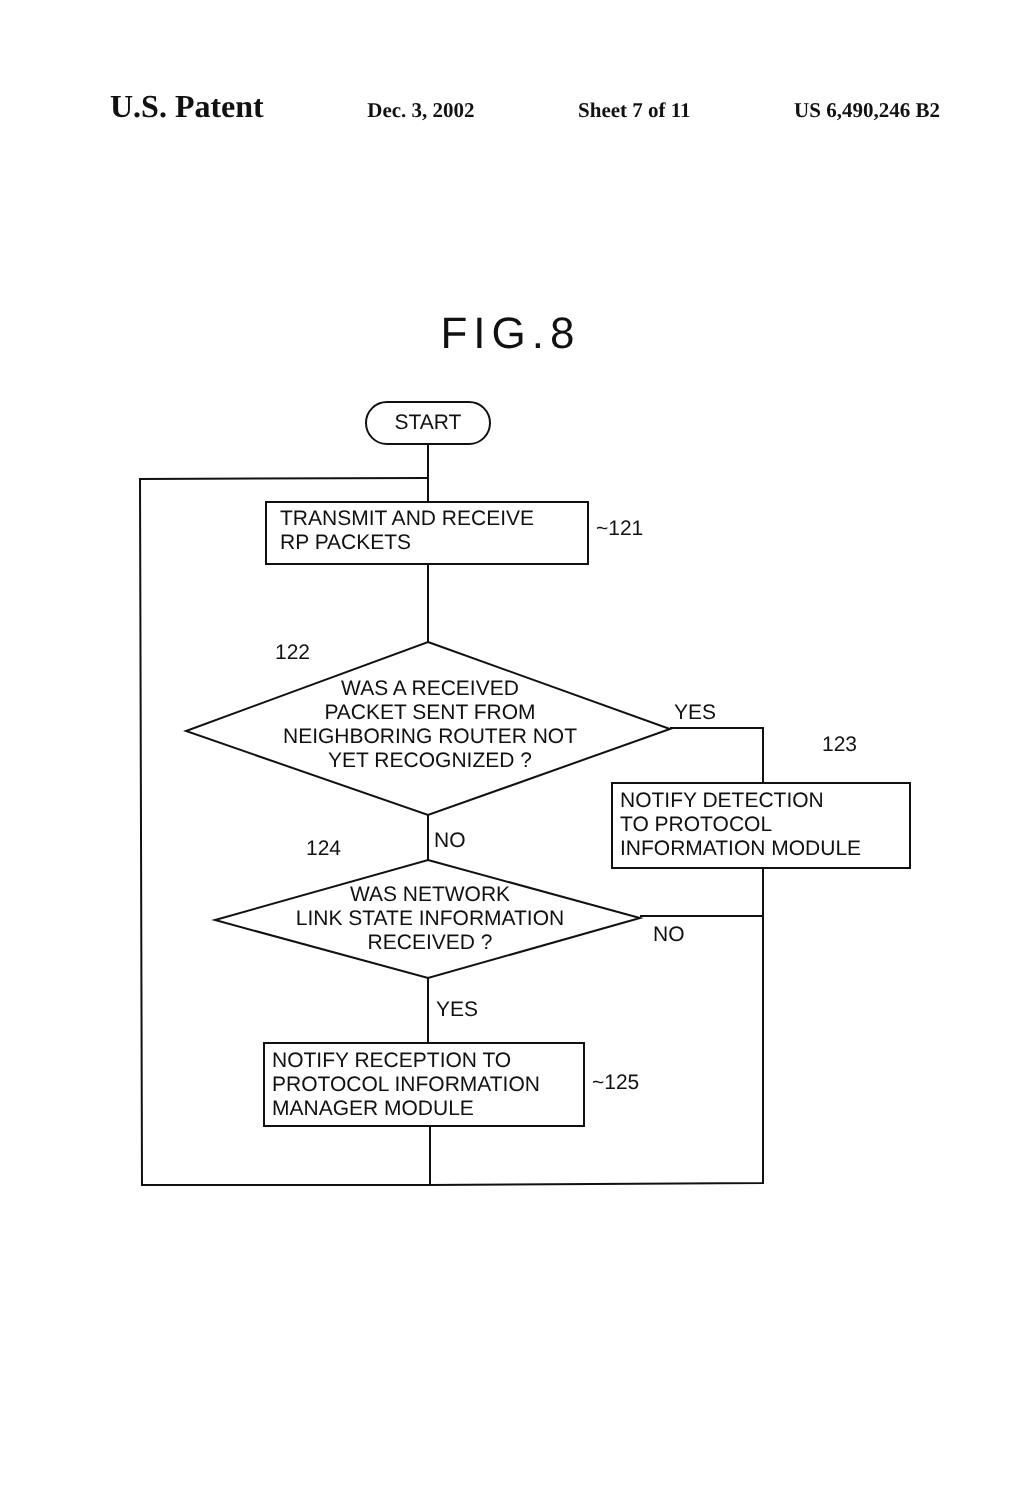U.S. Patent
Dec. 3, 2002 Sheet 7 of 11 US 6,490,246 B2
FIG.8
START
TRANSMIT AND RECEIVE
RP PACKETS
~121
122
WAS A RECEIVED
PACKET SENT FROM
NEIGHBORING ROUTER NOT
YET RECOGNIZED ?
YES
123
NOTIFY DETECTION
TO PROTOCOL
INFORMATION MODULE
NO
124
WAS NETWORK
LINK STATE INFORMATION
RECEIVED ?
NO
YES
NOTIFY RECEPTION TO
PROTOCOL INFORMATION
MANAGER MODULE
~125